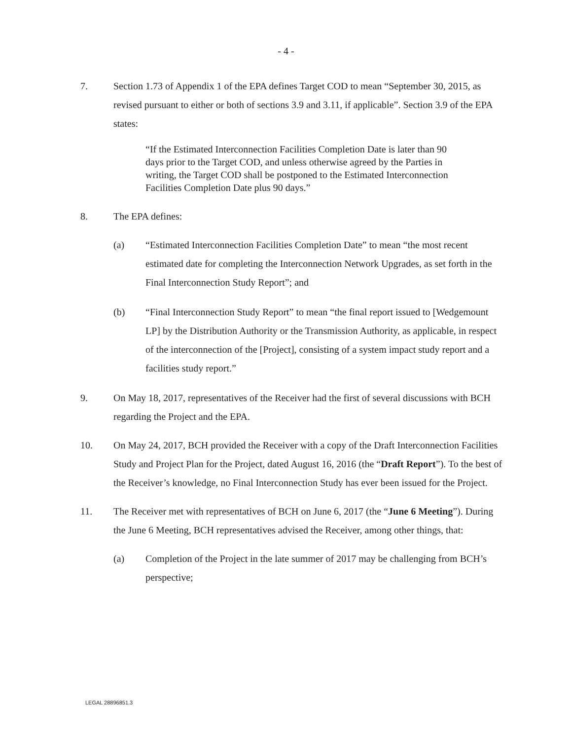- 4 -
7. Section 1.73 of Appendix 1 of the EPA defines Target COD to mean “September 30, 2015, as revised pursuant to either or both of sections 3.9 and 3.11, if applicable”. Section 3.9 of the EPA states:
“If the Estimated Interconnection Facilities Completion Date is later than 90 days prior to the Target COD, and unless otherwise agreed by the Parties in writing, the Target COD shall be postponed to the Estimated Interconnection Facilities Completion Date plus 90 days.”
8. The EPA defines:
(a) “Estimated Interconnection Facilities Completion Date” to mean “the most recent estimated date for completing the Interconnection Network Upgrades, as set forth in the Final Interconnection Study Report”; and
(b) “Final Interconnection Study Report” to mean “the final report issued to [Wedgemount LP] by the Distribution Authority or the Transmission Authority, as applicable, in respect of the interconnection of the [Project], consisting of a system impact study report and a facilities study report.”
9. On May 18, 2017, representatives of the Receiver had the first of several discussions with BCH regarding the Project and the EPA.
10. On May 24, 2017, BCH provided the Receiver with a copy of the Draft Interconnection Facilities Study and Project Plan for the Project, dated August 16, 2016 (the “Draft Report”). To the best of the Receiver’s knowledge, no Final Interconnection Study has ever been issued for the Project.
11. The Receiver met with representatives of BCH on June 6, 2017 (the “June 6 Meeting”). During the June 6 Meeting, BCH representatives advised the Receiver, among other things, that:
(a) Completion of the Project in the late summer of 2017 may be challenging from BCH’s perspective;
LEGAL 28896851.3